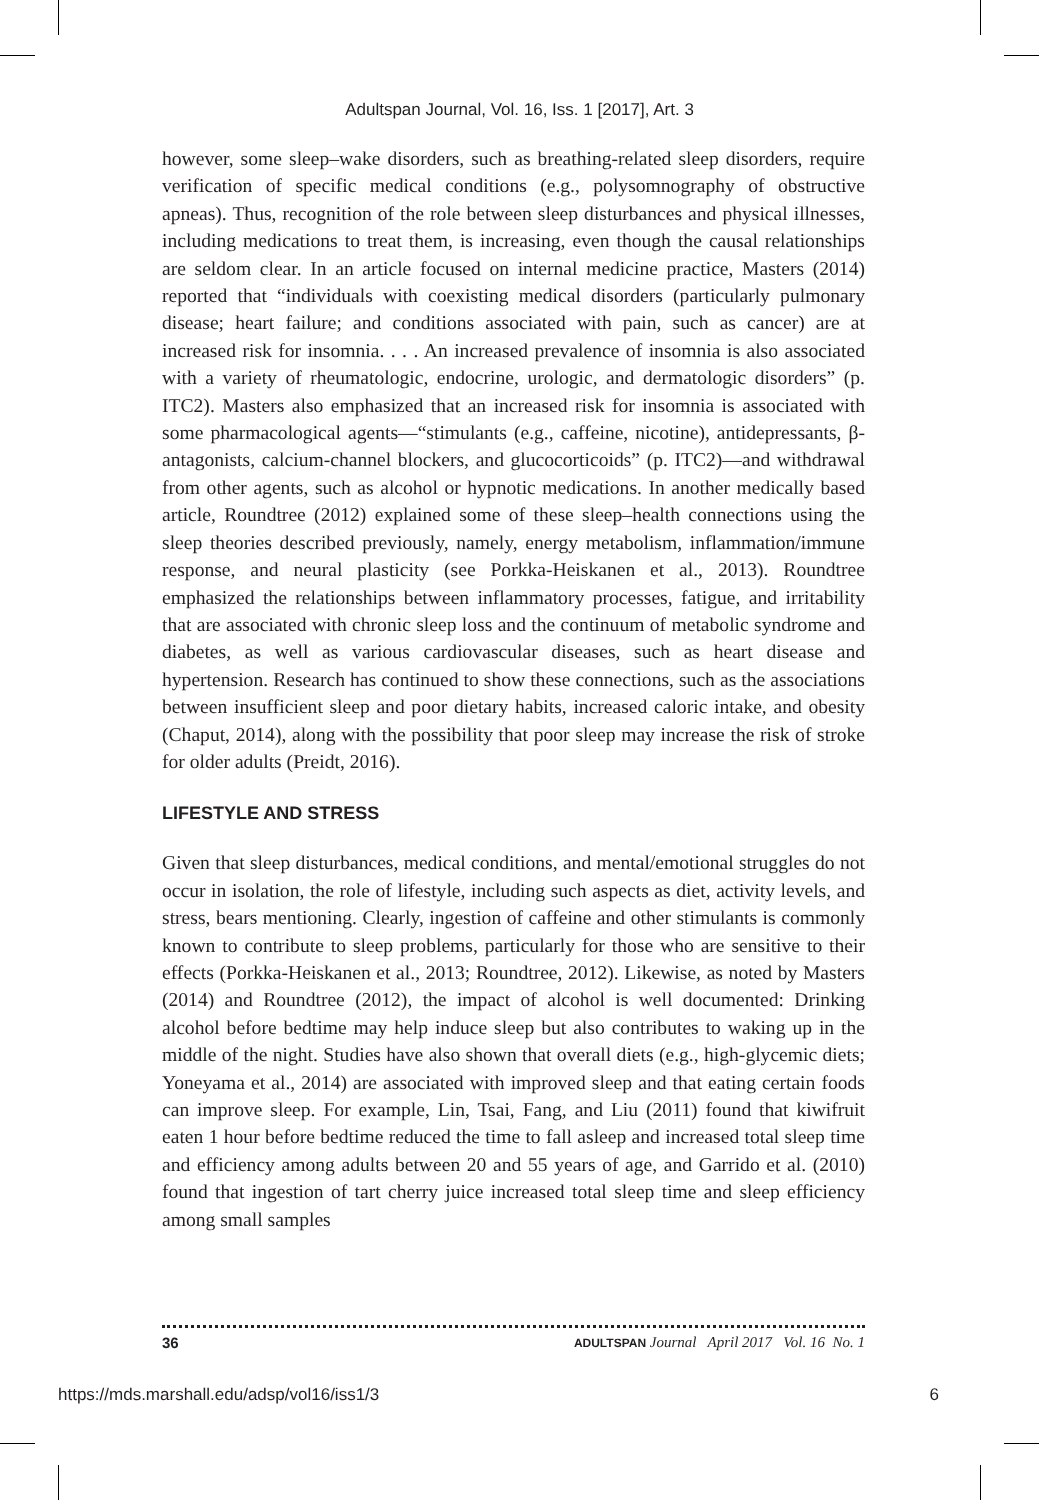Adultspan Journal, Vol. 16, Iss. 1 [2017], Art. 3
however, some sleep–wake disorders, such as breathing-related sleep disorders, require verification of specific medical conditions (e.g., polysomnography of obstructive apneas). Thus, recognition of the role between sleep disturbances and physical illnesses, including medications to treat them, is increasing, even though the causal relationships are seldom clear. In an article focused on internal medicine practice, Masters (2014) reported that “individuals with coexisting medical disorders (particularly pulmonary disease; heart failure; and conditions associated with pain, such as cancer) are at increased risk for insomnia. . . . An increased prevalence of insomnia is also associated with a variety of rheumatologic, endocrine, urologic, and dermatologic disorders” (p. ITC2). Masters also emphasized that an increased risk for insomnia is associated with some pharmacological agents—“stimulants (e.g., caffeine, nicotine), antidepressants, β-antagonists, calcium-channel blockers, and glucocorticoids” (p. ITC2)—and withdrawal from other agents, such as alcohol or hypnotic medications. In another medically based article, Roundtree (2012) explained some of these sleep–health connections using the sleep theories described previously, namely, energy metabolism, inflammation/immune response, and neural plasticity (see Porkka-Heiskanen et al., 2013). Roundtree emphasized the relationships between inflammatory processes, fatigue, and irritability that are associated with chronic sleep loss and the continuum of metabolic syndrome and diabetes, as well as various cardiovascular diseases, such as heart disease and hypertension. Research has continued to show these connections, such as the associations between insufficient sleep and poor dietary habits, increased caloric intake, and obesity (Chaput, 2014), along with the possibility that poor sleep may increase the risk of stroke for older adults (Preidt, 2016).
LIFESTYLE AND STRESS
Given that sleep disturbances, medical conditions, and mental/emotional struggles do not occur in isolation, the role of lifestyle, including such aspects as diet, activity levels, and stress, bears mentioning. Clearly, ingestion of caffeine and other stimulants is commonly known to contribute to sleep problems, particularly for those who are sensitive to their effects (Porkka-Heiskanen et al., 2013; Roundtree, 2012). Likewise, as noted by Masters (2014) and Roundtree (2012), the impact of alcohol is well documented: Drinking alcohol before bedtime may help induce sleep but also contributes to waking up in the middle of the night. Studies have also shown that overall diets (e.g., high-glycemic diets; Yoneyama et al., 2014) are associated with improved sleep and that eating certain foods can improve sleep. For example, Lin, Tsai, Fang, and Liu (2011) found that kiwifruit eaten 1 hour before bedtime reduced the time to fall asleep and increased total sleep time and efficiency among adults between 20 and 55 years of age, and Garrido et al. (2010) found that ingestion of tart cherry juice increased total sleep time and sleep efficiency among small samples
36 ADULTSPAN Journal April 2017 Vol. 16 No. 1
https://mds.marshall.edu/adsp/vol16/iss1/3 6